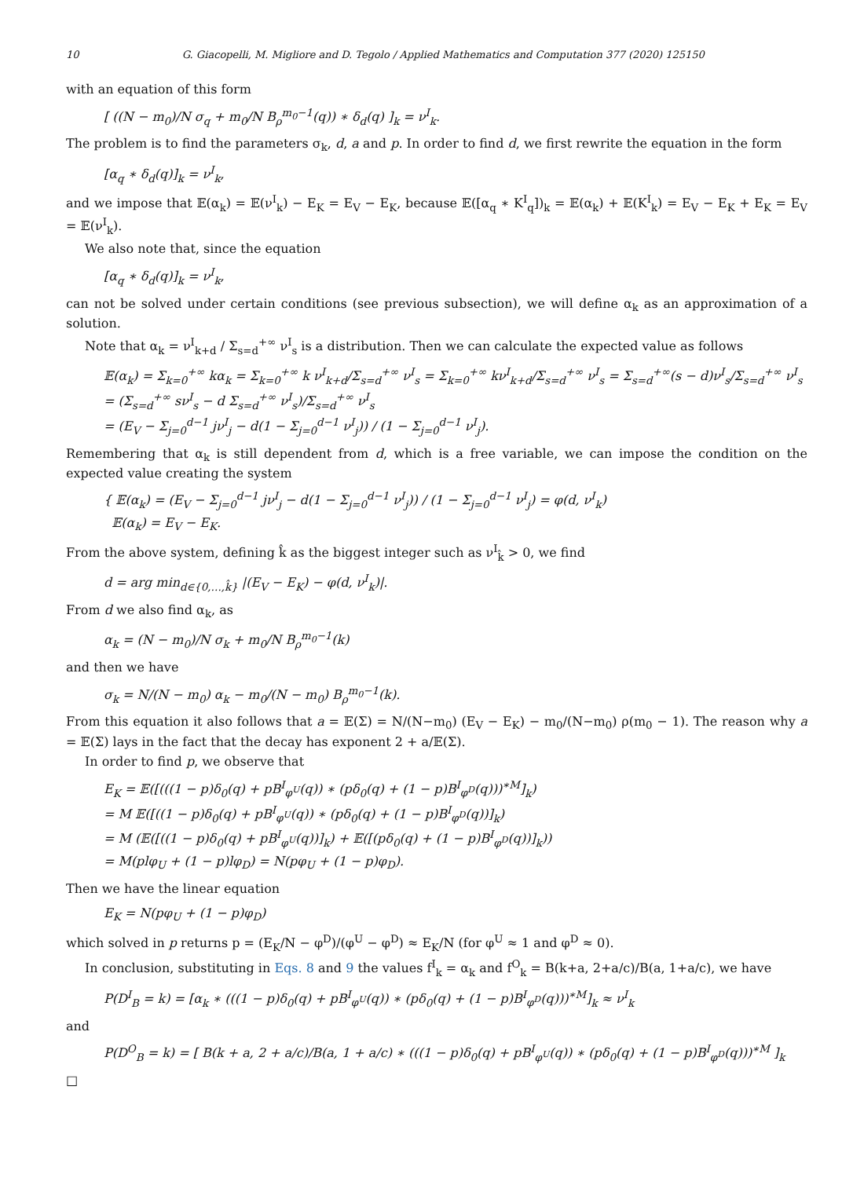10 G. Giacopelli, M. Migliore and D. Tegolo / Applied Mathematics and Computation 377 (2020) 125150
with an equation of this form
[ ((N − m<sub>0</sub>)/N σ<sub>q</sub> + m<sub>0</sub>/N B<sub>ρ</sub><sup>m<sub>0</sub>−1</sup>(q)) ∗ δ<sub>d</sub>(q) ]<sub>k</sub> = ν<sup>I</sup><sub>k</sub>.
The problem is to find the parameters σ<sub>k</sub>, d, a and p. In order to find d, we first rewrite the equation in the form
[α<sub>q</sub> ∗ δ<sub>d</sub>(q)]<sub>k</sub> = ν<sup>I</sup><sub>k</sub>,
and we impose that 𝔼(α<sub>k</sub>) = 𝔼(ν<sup>I</sup><sub>k</sub>) − E<sub>K</sub> = E<sub>V</sub> − E<sub>K</sub>, because 𝔼([α<sub>q</sub> ∗ K<sup>I</sup><sub>q</sub>])<sub>k</sub> = 𝔼(α<sub>k</sub>) + 𝔼(K<sup>I</sup><sub>k</sub>) = E<sub>V</sub> − E<sub>K</sub> + E<sub>K</sub> = E<sub>V</sub> = 𝔼(ν<sup>I</sup><sub>k</sub>).
We also note that, since the equation
[α<sub>q</sub> ∗ δ<sub>d</sub>(q)]<sub>k</sub> = ν<sup>I</sup><sub>k</sub>,
can not be solved under certain conditions (see previous subsection), we will define α<sub>k</sub> as an approximation of a solution.
Note that α<sub>k</sub> = ν<sup>I</sup><sub>k+d</sub> / Σ<sub>s=d</sub><sup>+∞</sup> ν<sup>I</sup><sub>s</sub> is a distribution. Then we can calculate the expected value as follows
𝔼(α<sub>k</sub>) = Σ<sub>k=0</sub><sup>+∞</sup> kα<sub>k</sub> = Σ<sub>k=0</sub><sup>+∞</sup> k ν<sup>I</sup><sub>k+d</sub>/Σ<sub>s=d</sub><sup>+∞</sup> ν<sup>I</sup><sub>s</sub> = Σ<sub>k=0</sub><sup>+∞</sup> kν<sup>I</sup><sub>k+d</sub>/Σ<sub>s=d</sub><sup>+∞</sup> ν<sup>I</sup><sub>s</sub> = Σ<sub>s=d</sub><sup>+∞</sup>(s − d)ν<sup>I</sup><sub>s</sub>/Σ<sub>s=d</sub><sup>+∞</sup> ν<sup>I</sup><sub>s</sub> = (Σ<sub>s=d</sub><sup>+∞</sup> sν<sup>I</sup><sub>s</sub> − d Σ<sub>s=d</sub><sup>+∞</sup> ν<sup>I</sup><sub>s</sub>)/Σ<sub>s=d</sub><sup>+∞</sup> ν<sup>I</sup><sub>s</sub>
= (E<sub>V</sub> − Σ<sub>j=0</sub><sup>d−1</sup> jν<sup>I</sup><sub>j</sub> − d(1 − Σ<sub>j=0</sub><sup>d−1</sup> ν<sup>I</sup><sub>j</sub>)) / (1 − Σ<sub>j=0</sub><sup>d−1</sup> ν<sup>I</sup><sub>j</sub>).
Remembering that α<sub>k</sub> is still dependent from d, which is a free variable, we can impose the condition on the expected value creating the system
{ 𝔼(α<sub>k</sub>) = (E<sub>V</sub> − Σ<sub>j=0</sub><sup>d−1</sup> jν<sup>I</sup><sub>j</sub> − d(1 − Σ<sub>j=0</sub><sup>d−1</sup> ν<sup>I</sup><sub>j</sub>)) / (1 − Σ<sub>j=0</sub><sup>d−1</sup> ν<sup>I</sup><sub>j</sub>) = φ(d, ν<sup>I</sup><sub>k</sub>)
𝔼(α<sub>k</sub>) = E<sub>V</sub> − E<sub>K</sub>.
From the above system, defining k̂ as the biggest integer such as ν<sup>I</sup><sub>k̂</sub> > 0, we find
d = arg min<sub>d∈{0,…,k̂}</sub> |(E<sub>V</sub> − E<sub>K</sub>) − φ(d, ν<sup>I</sup><sub>k</sub>)|.
From d we also find α<sub>k</sub>, as
α<sub>k</sub> = (N − m<sub>0</sub>)/N σ<sub>k</sub> + m<sub>0</sub>/N B<sub>ρ</sub><sup>m<sub>0</sub>−1</sup>(k)
and then we have
σ<sub>k</sub> = N/(N − m<sub>0</sub>) α<sub>k</sub> − m<sub>0</sub>/(N − m<sub>0</sub>) B<sub>ρ</sub><sup>m<sub>0</sub>−1</sup>(k).
From this equation it also follows that a = 𝔼(Σ) = N/(N−m<sub>0</sub>) (E<sub>V</sub> − E<sub>K</sub>) − m<sub>0</sub>/(N−m<sub>0</sub>) ρ(m<sub>0</sub> − 1). The reason why a = 𝔼(Σ) lays in the fact that the decay has exponent 2 + a/𝔼(Σ).
In order to find p, we observe that
E<sub>K</sub> = 𝔼([(((1 − p)δ<sub>0</sub>(q) + pB<sup>I</sup><sub>φ<sup>U</sup></sub>(q)) ∗ (pδ<sub>0</sub>(q) + (1 − p)B<sup>I</sup><sub>φ<sup>D</sup></sub>(q)))<sup>∗M</sup>]<sub>k</sub>)
= M 𝔼([((1 − p)δ<sub>0</sub>(q) + pB<sup>I</sup><sub>φ<sup>U</sup></sub>(q)) ∗ (pδ<sub>0</sub>(q) + (1 − p)B<sup>I</sup><sub>φ<sup>D</sup></sub>(q))]<sub>k</sub>)
= M (𝔼([((1 − p)δ<sub>0</sub>(q) + pB<sup>I</sup><sub>φ<sup>U</sup></sub>(q))]<sub>k</sub>) + 𝔼([(pδ<sub>0</sub>(q) + (1 − p)B<sup>I</sup><sub>φ<sup>D</sup></sub>(q))]<sub>k</sub>))
= M(plφ<sub>U</sub> + (1 − p)lφ<sub>D</sub>) = N(pφ<sub>U</sub> + (1 − p)φ<sub>D</sub>).
Then we have the linear equation
E<sub>K</sub> = N(pφ<sub>U</sub> + (1 − p)φ<sub>D</sub>)
which solved in p returns p = (E<sub>K</sub>/N − φ<sup>D</sup>)/(φ<sup>U</sup> − φ<sup>D</sup>) ≈ E<sub>K</sub>/N (for φ<sup>U</sup> ≈ 1 and φ<sup>D</sup> ≈ 0).
In conclusion, substituting in Eqs. 8 and 9 the values f<sup>I</sup><sub>k</sub> = α<sub>k</sub> and f<sup>O</sup><sub>k</sub> = B(k+a, 2+a/c)/B(a, 1+a/c), we have
P(D<sup>I</sup><sub>B</sub> = k) = [α<sub>k</sub> ∗ (((1 − p)δ<sub>0</sub>(q) + pB<sup>I</sup><sub>φ<sup>U</sup></sub>(q)) ∗ (pδ<sub>0</sub>(q) + (1 − p)B<sup>I</sup><sub>φ<sup>D</sup></sub>(q)))<sup>∗M</sup>]<sub>k</sub> ≈ ν<sup>I</sup><sub>k</sub>
and
P(D<sup>O</sup><sub>B</sub> = k) = [ B(k + a, 2 + a/c)/B(a, 1 + a/c) ∗ (((1 − p)δ<sub>0</sub>(q) + pB<sup>I</sup><sub>φ<sup>U</sup></sub>(q)) ∗ (pδ<sub>0</sub>(q) + (1 − p)B<sup>I</sup><sub>φ<sup>D</sup></sub>(q)))<sup>∗M</sup> ]<sub>k</sub>
□